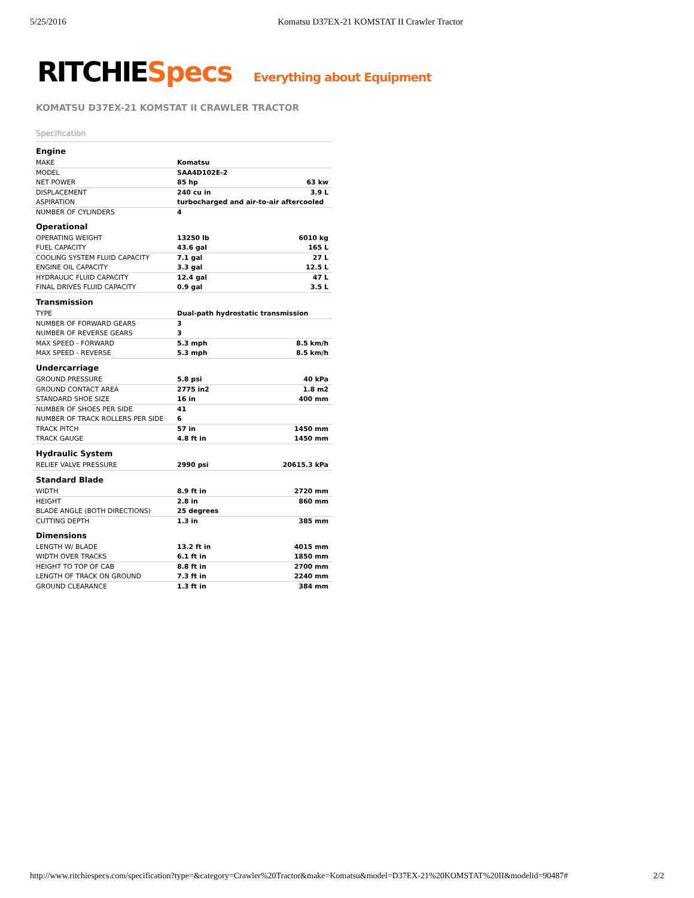5/25/2016 Komatsu D37EX-21 KOMSTAT II Crawler Tractor
RITCHIE Specs Everything about Equipment
KOMATSU D37EX-21 KOMSTAT II CRAWLER TRACTOR
Specification
| Engine | | |
| --- | --- | --- |
| MAKE | Komatsu | |
| MODEL | SAA4D102E-2 | |
| NET POWER | 85 hp | 63 kw |
| DISPLACEMENT | 240 cu in | 3.9 L |
| ASPIRATION | turbocharged and air-to-air aftercooled | |
| NUMBER OF CYLINDERS | 4 | |
| Operational | | |
| OPERATING WEIGHT | 13250 lb | 6010 kg |
| FUEL CAPACITY | 43.6 gal | 165 L |
| COOLING SYSTEM FLUID CAPACITY | 7.1 gal | 27 L |
| ENGINE OIL CAPACITY | 3.3 gal | 12.5 L |
| HYDRAULIC FLUID CAPACITY | 12.4 gal | 47 L |
| FINAL DRIVES FLUID CAPACITY | 0.9 gal | 3.5 L |
| Transmission | | |
| TYPE | Dual-path hydrostatic transmission | |
| NUMBER OF FORWARD GEARS | 3 | |
| NUMBER OF REVERSE GEARS | 3 | |
| MAX SPEED - FORWARD | 5.3 mph | 8.5 km/h |
| MAX SPEED - REVERSE | 5.3 mph | 8.5 km/h |
| Undercarriage | | |
| GROUND PRESSURE | 5.8 psi | 40 kPa |
| GROUND CONTACT AREA | 2775 in2 | 1.8 m2 |
| STANDARD SHOE SIZE | 16 in | 400 mm |
| NUMBER OF SHOES PER SIDE | 41 | |
| NUMBER OF TRACK ROLLERS PER SIDE | 6 | |
| TRACK PITCH | 57 in | 1450 mm |
| TRACK GAUGE | 4.8 ft in | 1450 mm |
| Hydraulic System | | |
| RELIEF VALVE PRESSURE | 2990 psi | 20615.3 kPa |
| Standard Blade | | |
| WIDTH | 8.9 ft in | 2720 mm |
| HEIGHT | 2.8 in | 860 mm |
| BLADE ANGLE (BOTH DIRECTIONS) | 25 degrees | |
| CUTTING DEPTH | 1.3 in | 385 mm |
| Dimensions | | |
| LENGTH W/ BLADE | 13.2 ft in | 4015 mm |
| WIDTH OVER TRACKS | 6.1 ft in | 1850 mm |
| HEIGHT TO TOP OF CAB | 8.8 ft in | 2700 mm |
| LENGTH OF TRACK ON GROUND | 7.3 ft in | 2240 mm |
| GROUND CLEARANCE | 1.3 ft in | 384 mm |
http://www.ritchiespecs.com/specification?type=&category=Crawler%20Tractor&make=Komatsu&model=D37EX-21%20KOMSTAT%20II&modelid=90487# 2/2